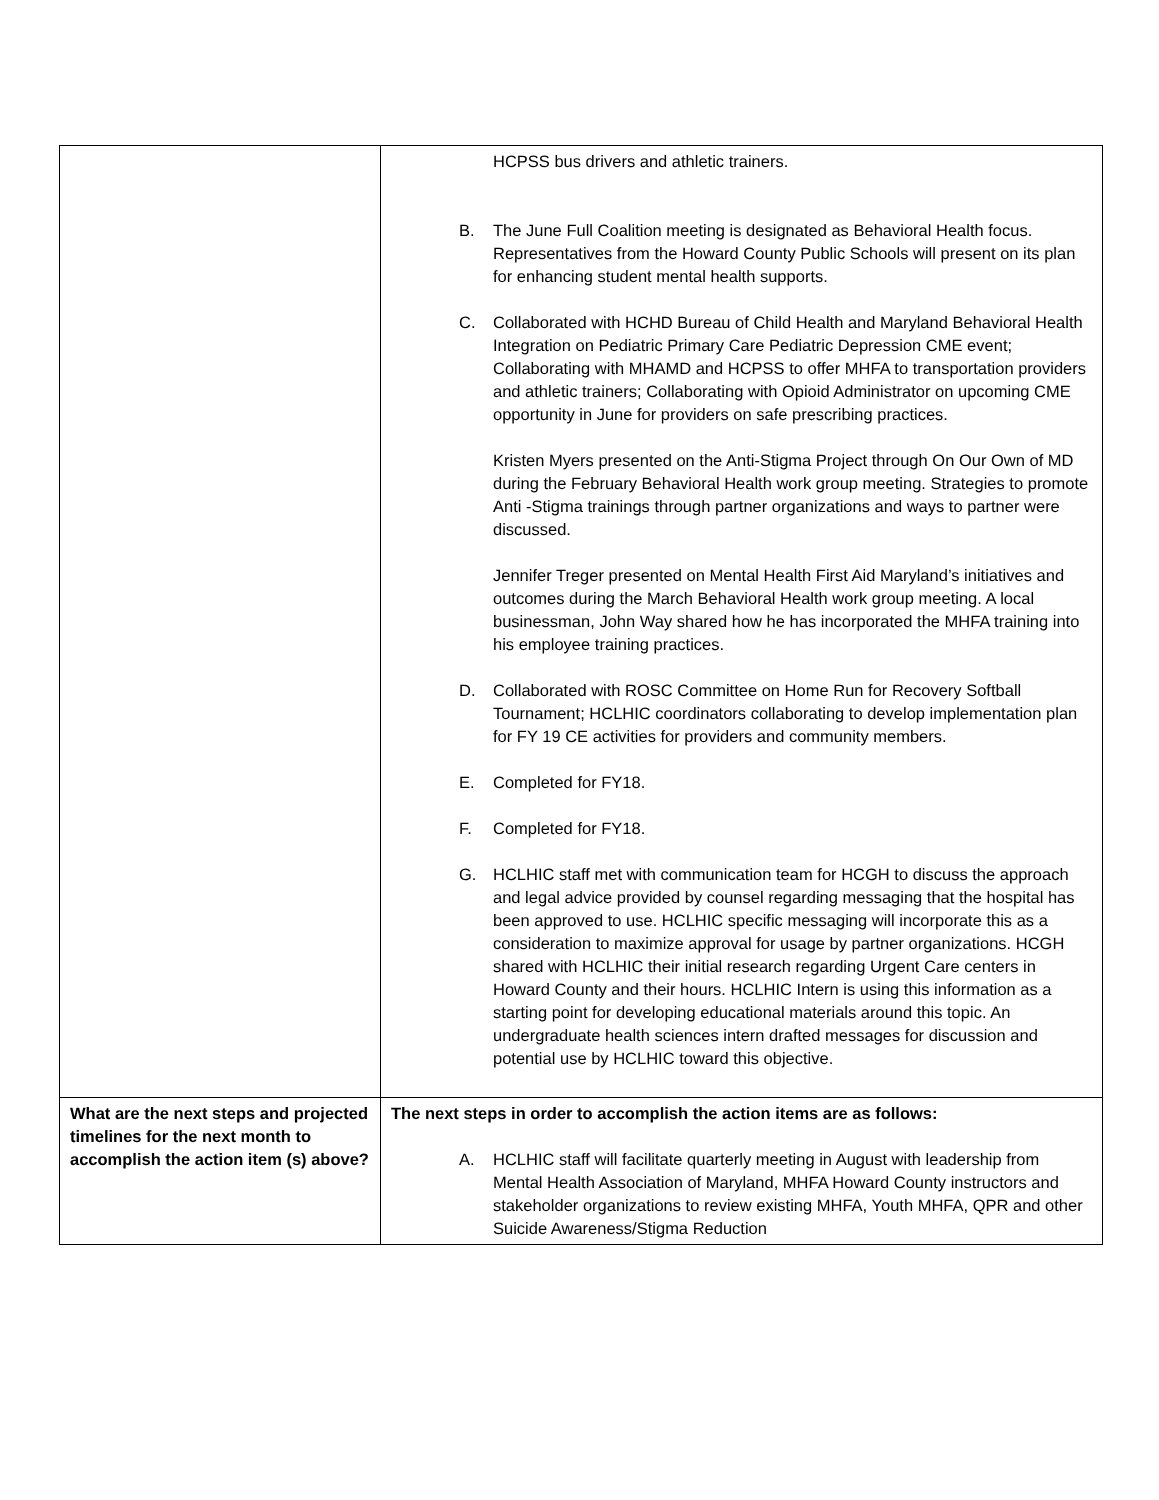| | HCPSS bus drivers and athletic trainers. B. The June Full Coalition meeting is designated as Behavioral Health focus. Representatives from the Howard County Public Schools will present on its plan for enhancing student mental health supports. C. Collaborated with HCHD Bureau of Child Health and Maryland Behavioral Health Integration on Pediatric Primary Care Pediatric Depression CME event; Collaborating with MHAMD and HCPSS to offer MHFA to transportation providers and athletic trainers; Collaborating with Opioid Administrator on upcoming CME opportunity in June for providers on safe prescribing practices. Kristen Myers presented on the Anti-Stigma Project through On Our Own of MD during the February Behavioral Health work group meeting. Strategies to promote Anti -Stigma trainings through partner organizations and ways to partner were discussed. Jennifer Treger presented on Mental Health First Aid Maryland’s initiatives and outcomes during the March Behavioral Health work group meeting. A local businessman, John Way shared how he has incorporated the MHFA training into his employee training practices. D. Collaborated with ROSC Committee on Home Run for Recovery Softball Tournament; HCLHIC coordinators collaborating to develop implementation plan for FY 19 CE activities for providers and community members. E. Completed for FY18. F. Completed for FY18. G. HCLHIC staff met with communication team for HCGH to discuss the approach and legal advice provided by counsel regarding messaging that the hospital has been approved to use. HCLHIC specific messaging will incorporate this as a consideration to maximize approval for usage by partner organizations. HCGH shared with HCLHIC their initial research regarding Urgent Care centers in Howard County and their hours. HCLHIC Intern is using this information as a starting point for developing educational materials around this topic. An undergraduate health sciences intern drafted messages for discussion and potential use by HCLHIC toward this objective. |
| What are the next steps and projected timelines for the next month to accomplish the action item (s) above? | The next steps in order to accomplish the action items are as follows: A. HCLHIC staff will facilitate quarterly meeting in August with leadership from Mental Health Association of Maryland, MHFA Howard County instructors and stakeholder organizations to review existing MHFA, Youth MHFA, QPR and other Suicide Awareness/Stigma Reduction |